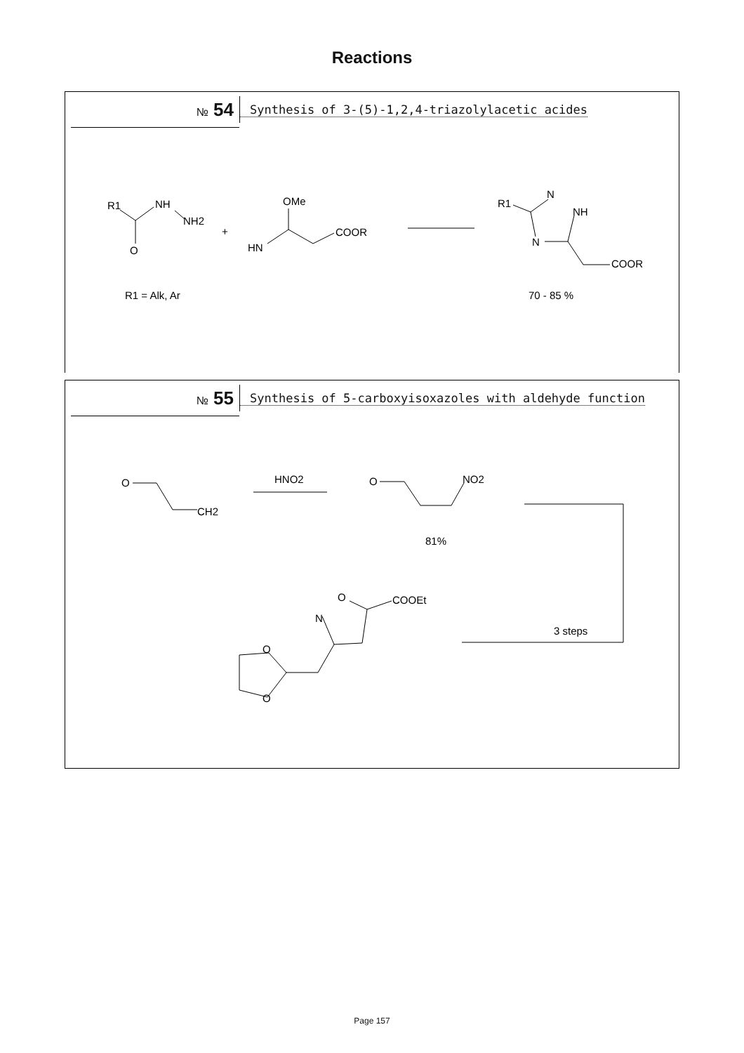Reactions
№ 54
Synthesis of 3-(5)-1,2,4-triazolylacetic acides
R1
NH
NH2
O
+
OMe
HN
COOR
R1
N
NH
N
COOR
R1 = Alk, Ar
70 - 85 %
№ 55
Synthesis of 5-carboxyisoxazoles with aldehyde function
O
CH2
HNO2
O
NO2
81%
O
COOEt
N
O
O
3 steps
Page 157